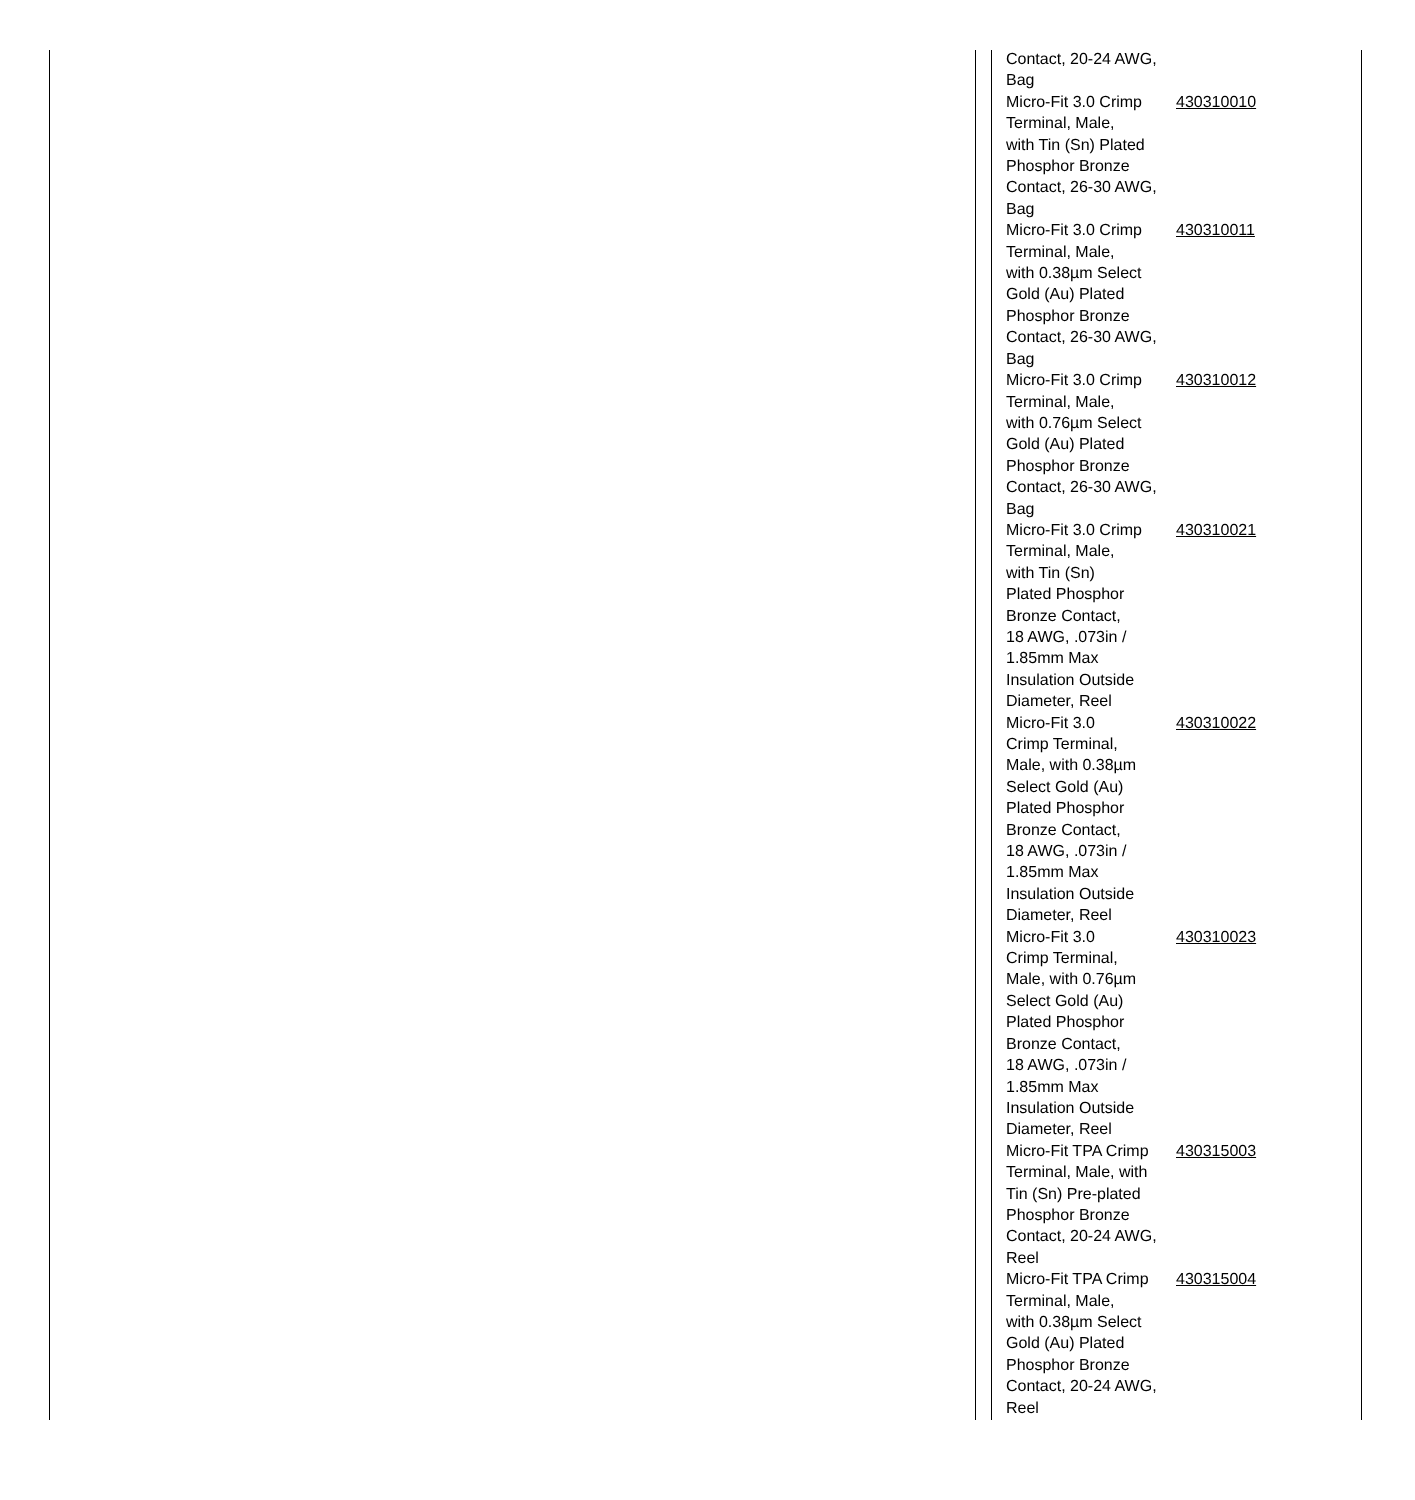| Contact, 20-24 AWG, Bag | |
| Micro-Fit 3.0 Crimp Terminal, Male, with Tin (Sn) Plated Phosphor Bronze Contact, 26-30 AWG, Bag | 430310010 |
| Micro-Fit 3.0 Crimp Terminal, Male, with 0.38µm Select Gold (Au) Plated Phosphor Bronze Contact, 26-30 AWG, Bag | 430310011 |
| Micro-Fit 3.0 Crimp Terminal, Male, with 0.76µm Select Gold (Au) Plated Phosphor Bronze Contact, 26-30 AWG, Bag | 430310012 |
| Micro-Fit 3.0 Crimp Terminal, Male, with Tin (Sn) Plated Phosphor Bronze Contact, 18 AWG, .073in / 1.85mm Max Insulation Outside Diameter, Reel | 430310021 |
| Micro-Fit 3.0 Crimp Terminal, Male, with 0.38µm Select Gold (Au) Plated Phosphor Bronze Contact, 18 AWG, .073in / 1.85mm Max Insulation Outside Diameter, Reel | 430310022 |
| Micro-Fit 3.0 Crimp Terminal, Male, with 0.76µm Select Gold (Au) Plated Phosphor Bronze Contact, 18 AWG, .073in / 1.85mm Max Insulation Outside Diameter, Reel | 430310023 |
| Micro-Fit TPA Crimp Terminal, Male, with Tin (Sn) Pre-plated Phosphor Bronze Contact, 20-24 AWG, Reel | 430315003 |
| Micro-Fit TPA Crimp Terminal, Male, with 0.38µm Select Gold (Au) Plated Phosphor Bronze Contact, 20-24 AWG, Reel | 430315004 |